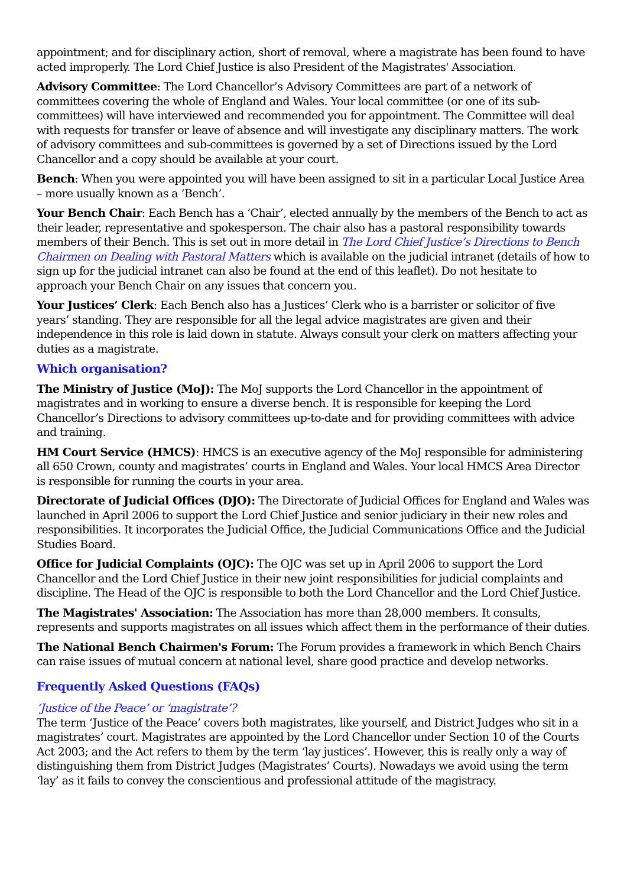appointment; and for disciplinary action, short of removal, where a magistrate has been found to have acted improperly. The Lord Chief Justice is also President of the Magistrates' Association.
Advisory Committee: The Lord Chancellor’s Advisory Committees are part of a network of committees covering the whole of England and Wales. Your local committee (or one of its sub-committees) will have interviewed and recommended you for appointment. The Committee will deal with requests for transfer or leave of absence and will investigate any disciplinary matters. The work of advisory committees and sub-committees is governed by a set of Directions issued by the Lord Chancellor and a copy should be available at your court.
Bench: When you were appointed you will have been assigned to sit in a particular Local Justice Area – more usually known as a ‘Bench’.
Your Bench Chair: Each Bench has a ‘Chair’, elected annually by the members of the Bench to act as their leader, representative and spokesperson. The chair also has a pastoral responsibility towards members of their Bench. This is set out in more detail in The Lord Chief Justice’s Directions to Bench Chairmen on Dealing with Pastoral Matters which is available on the judicial intranet (details of how to sign up for the judicial intranet can also be found at the end of this leaflet). Do not hesitate to approach your Bench Chair on any issues that concern you.
Your Justices’ Clerk: Each Bench also has a Justices’ Clerk who is a barrister or solicitor of five years’ standing. They are responsible for all the legal advice magistrates are given and their independence in this role is laid down in statute. Always consult your clerk on matters affecting your duties as a magistrate.
Which organisation?
The Ministry of Justice (MoJ): The MoJ supports the Lord Chancellor in the appointment of magistrates and in working to ensure a diverse bench. It is responsible for keeping the Lord Chancellor’s Directions to advisory committees up-to-date and for providing committees with advice and training.
HM Court Service (HMCS): HMCS is an executive agency of the MoJ responsible for administering all 650 Crown, county and magistrates’ courts in England and Wales. Your local HMCS Area Director is responsible for running the courts in your area.
Directorate of Judicial Offices (DJO): The Directorate of Judicial Offices for England and Wales was launched in April 2006 to support the Lord Chief Justice and senior judiciary in their new roles and responsibilities. It incorporates the Judicial Office, the Judicial Communications Office and the Judicial Studies Board.
Office for Judicial Complaints (OJC): The OJC was set up in April 2006 to support the Lord Chancellor and the Lord Chief Justice in their new joint responsibilities for judicial complaints and discipline. The Head of the OJC is responsible to both the Lord Chancellor and the Lord Chief Justice.
The Magistrates' Association: The Association has more than 28,000 members. It consults, represents and supports magistrates on all issues which affect them in the performance of their duties.
The National Bench Chairmen's Forum: The Forum provides a framework in which Bench Chairs can raise issues of mutual concern at national level, share good practice and develop networks.
Frequently Asked Questions (FAQs)
‘Justice of the Peace’ or ‘magistrate’?
The term ‘Justice of the Peace’ covers both magistrates, like yourself, and District Judges who sit in a magistrates’ court. Magistrates are appointed by the Lord Chancellor under Section 10 of the Courts Act 2003; and the Act refers to them by the term ‘lay justices’. However, this is really only a way of distinguishing them from District Judges (Magistrates’ Courts). Nowadays we avoid using the term ‘lay’ as it fails to convey the conscientious and professional attitude of the magistracy.